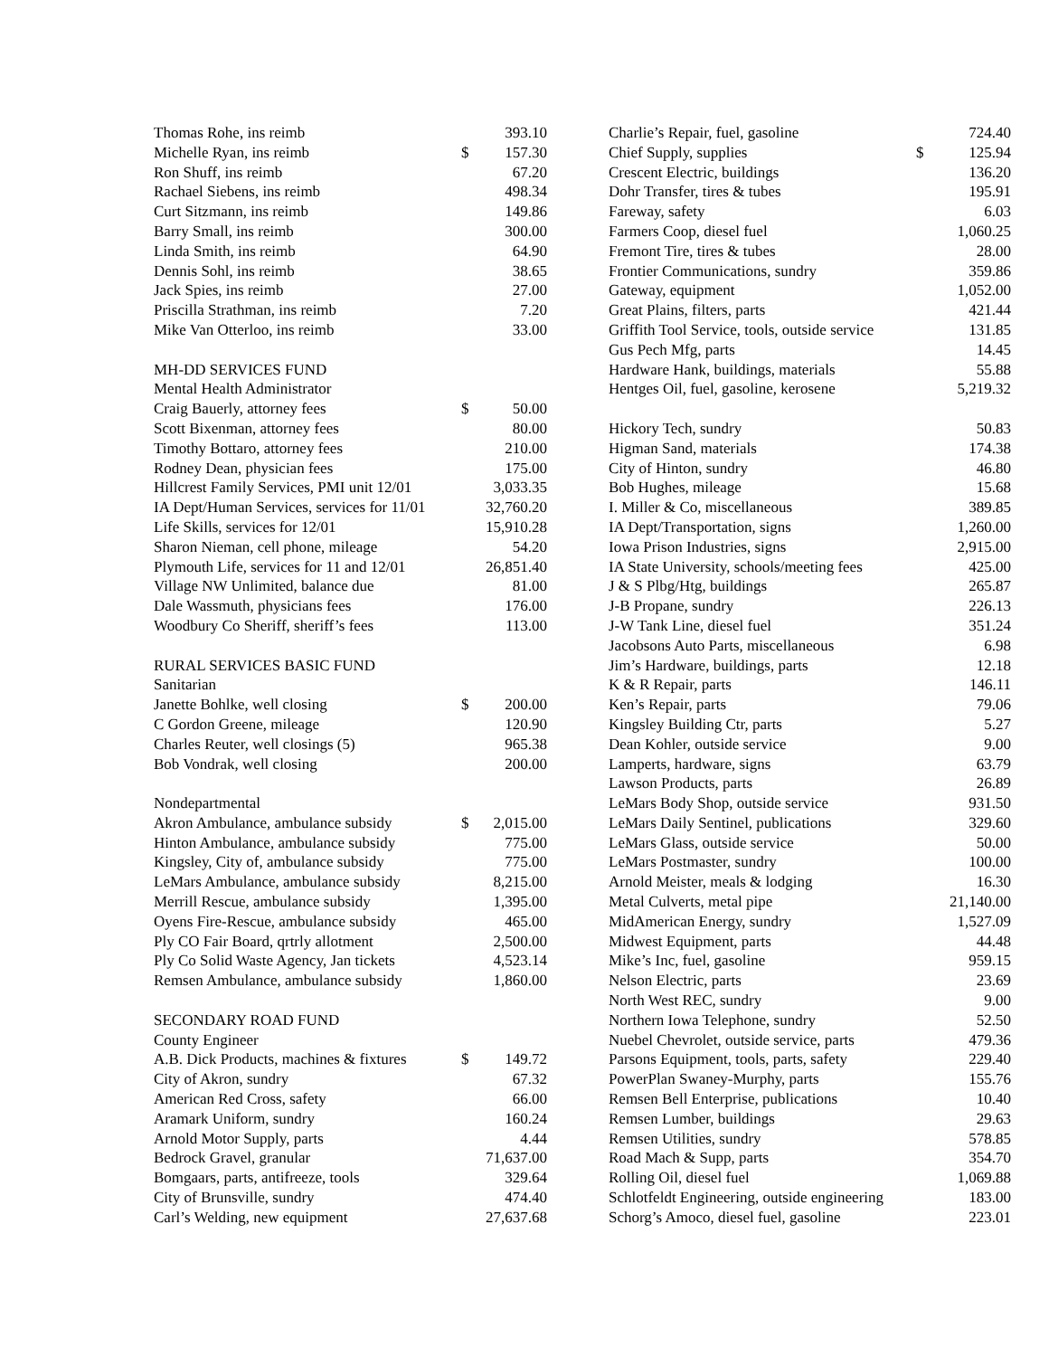| Thomas Rohe, ins reimb | | 393.10 |
| Michelle Ryan, ins reimb | $ | 157.30 |
| Ron Shuff, ins reimb | | 67.20 |
| Rachael Siebens, ins reimb | | 498.34 |
| Curt Sitzmann, ins reimb | | 149.86 |
| Barry Small, ins reimb | | 300.00 |
| Linda Smith, ins reimb | | 64.90 |
| Dennis Sohl, ins reimb | | 38.65 |
| Jack Spies, ins reimb | | 27.00 |
| Priscilla Strathman, ins reimb | | 7.20 |
| Mike Van Otterloo, ins reimb | | 33.00 |
| MH-DD SERVICES FUND | | |
| Mental Health Administrator | | |
| Craig Bauerly, attorney fees | $ | 50.00 |
| Scott Bixenman, attorney fees | | 80.00 |
| Timothy Bottaro, attorney fees | | 210.00 |
| Rodney Dean, physician fees | | 175.00 |
| Hillcrest Family Services, PMI unit 12/01 | | 3,033.35 |
| IA Dept/Human Services, services for 11/01 | | 32,760.20 |
| Life Skills, services for 12/01 | | 15,910.28 |
| Sharon Nieman, cell phone, mileage | | 54.20 |
| Plymouth Life, services for 11 and 12/01 | | 26,851.40 |
| Village NW Unlimited, balance due | | 81.00 |
| Dale Wassmuth, physicians fees | | 176.00 |
| Woodbury Co Sheriff, sheriff’s fees | | 113.00 |
| RURAL SERVICES BASIC FUND | | |
| Sanitarian | | |
| Janette Bohlke, well closing | $ | 200.00 |
| C Gordon Greene, mileage | | 120.90 |
| Charles Reuter, well closings (5) | | 965.38 |
| Bob Vondrak, well closing | | 200.00 |
| Nondepartmental | | |
| Akron Ambulance, ambulance subsidy | $ | 2,015.00 |
| Hinton Ambulance, ambulance subsidy | | 775.00 |
| Kingsley, City of, ambulance subsidy | | 775.00 |
| LeMars Ambulance, ambulance subsidy | | 8,215.00 |
| Merrill Rescue, ambulance subsidy | | 1,395.00 |
| Oyens Fire-Rescue, ambulance subsidy | | 465.00 |
| Ply CO Fair Board, qrtrly allotment | | 2,500.00 |
| Ply Co Solid Waste Agency, Jan tickets | | 4,523.14 |
| Remsen Ambulance, ambulance subsidy | | 1,860.00 |
| SECONDARY ROAD FUND | | |
| County Engineer | | |
| A.B. Dick Products, machines & fixtures | $ | 149.72 |
| City of Akron, sundry | | 67.32 |
| American Red Cross, safety | | 66.00 |
| Aramark Uniform, sundry | | 160.24 |
| Arnold Motor Supply, parts | | 4.44 |
| Bedrock Gravel, granular | | 71,637.00 |
| Bomgaars, parts, antifreeze, tools | | 329.64 |
| City of Brunsville, sundry | | 474.40 |
| Carl’s Welding, new equipment | | 27,637.68 |
| Charlie’s Repair, fuel, gasoline | | 724.40 |
| Chief Supply, supplies | $ | 125.94 |
| Crescent Electric, buildings | | 136.20 |
| Dohr Transfer, tires & tubes | | 195.91 |
| Fareway, safety | | 6.03 |
| Farmers Coop, diesel fuel | | 1,060.25 |
| Fremont Tire, tires & tubes | | 28.00 |
| Frontier Communications, sundry | | 359.86 |
| Gateway, equipment | | 1,052.00 |
| Great Plains, filters, parts | | 421.44 |
| Griffith Tool Service, tools, outside service | | 131.85 |
| Gus Pech Mfg, parts | | 14.45 |
| Hardware Hank, buildings, materials | | 55.88 |
| Hentges Oil, fuel, gasoline, kerosene | | 5,219.32 |
| Hickory Tech, sundry | | 50.83 |
| Higman Sand, materials | | 174.38 |
| City of Hinton, sundry | | 46.80 |
| Bob Hughes, mileage | | 15.68 |
| I. Miller & Co, miscellaneous | | 389.85 |
| IA Dept/Transportation, signs | | 1,260.00 |
| Iowa Prison Industries, signs | | 2,915.00 |
| IA State University, schools/meeting fees | | 425.00 |
| J & S Plbg/Htg, buildings | | 265.87 |
| J-B Propane, sundry | | 226.13 |
| J-W Tank Line, diesel fuel | | 351.24 |
| Jacobsons Auto Parts, miscellaneous | | 6.98 |
| Jim’s Hardware, buildings, parts | | 12.18 |
| K & R Repair, parts | | 146.11 |
| Ken’s Repair, parts | | 79.06 |
| Kingsley Building Ctr, parts | | 5.27 |
| Dean Kohler, outside service | | 9.00 |
| Lamperts, hardware, signs | | 63.79 |
| Lawson Products, parts | | 26.89 |
| LeMars Body Shop, outside service | | 931.50 |
| LeMars Daily Sentinel, publications | | 329.60 |
| LeMars Glass, outside service | | 50.00 |
| LeMars Postmaster, sundry | | 100.00 |
| Arnold Meister, meals & lodging | | 16.30 |
| Metal Culverts, metal pipe | | 21,140.00 |
| MidAmerican Energy, sundry | | 1,527.09 |
| Midwest Equipment, parts | | 44.48 |
| Mike’s Inc, fuel, gasoline | | 959.15 |
| Nelson Electric, parts | | 23.69 |
| North West REC, sundry | | 9.00 |
| Northern Iowa Telephone, sundry | | 52.50 |
| Nuebel Chevrolet, outside service, parts | | 479.36 |
| Parsons Equipment, tools, parts, safety | | 229.40 |
| PowerPlan Swaney-Murphy, parts | | 155.76 |
| Remsen Bell Enterprise, publications | | 10.40 |
| Remsen Lumber, buildings | | 29.63 |
| Remsen Utilities, sundry | | 578.85 |
| Road Mach & Supp, parts | | 354.70 |
| Rolling Oil, diesel fuel | | 1,069.88 |
| Schlotfeldt Engineering, outside engineering | | 183.00 |
| Schorg’s Amoco, diesel fuel, gasoline | | 223.01 |